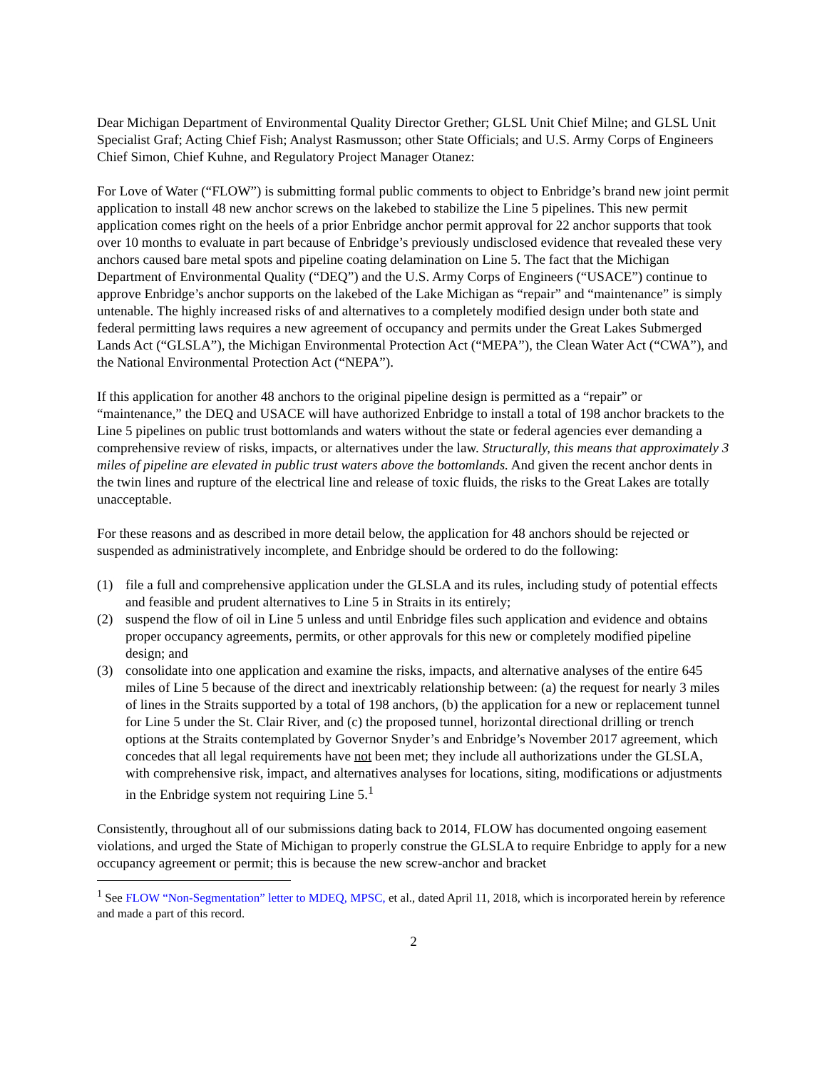Dear Michigan Department of Environmental Quality Director Grether; GLSL Unit Chief Milne; and GLSL Unit Specialist Graf; Acting Chief Fish; Analyst Rasmusson; other State Officials; and U.S. Army Corps of Engineers Chief Simon, Chief Kuhne, and Regulatory Project Manager Otanez:
For Love of Water (“FLOW”) is submitting formal public comments to object to Enbridge’s brand new joint permit application to install 48 new anchor screws on the lakebed to stabilize the Line 5 pipelines. This new permit application comes right on the heels of a prior Enbridge anchor permit approval for 22 anchor supports that took over 10 months to evaluate in part because of Enbridge’s previously undisclosed evidence that revealed these very anchors caused bare metal spots and pipeline coating delamination on Line 5. The fact that the Michigan Department of Environmental Quality (“DEQ”) and the U.S. Army Corps of Engineers (“USACE”) continue to approve Enbridge’s anchor supports on the lakebed of the Lake Michigan as “repair” and “maintenance” is simply untenable. The highly increased risks of and alternatives to a completely modified design under both state and federal permitting laws requires a new agreement of occupancy and permits under the Great Lakes Submerged Lands Act (“GLSLA”), the Michigan Environmental Protection Act (“MEPA”), the Clean Water Act (“CWA”), and the National Environmental Protection Act (“NEPA”).
If this application for another 48 anchors to the original pipeline design is permitted as a “repair” or “maintenance,” the DEQ and USACE will have authorized Enbridge to install a total of 198 anchor brackets to the Line 5 pipelines on public trust bottomlands and waters without the state or federal agencies ever demanding a comprehensive review of risks, impacts, or alternatives under the law. Structurally, this means that approximately 3 miles of pipeline are elevated in public trust waters above the bottomlands. And given the recent anchor dents in the twin lines and rupture of the electrical line and release of toxic fluids, the risks to the Great Lakes are totally unacceptable.
For these reasons and as described in more detail below, the application for 48 anchors should be rejected or suspended as administratively incomplete, and Enbridge should be ordered to do the following:
(1) file a full and comprehensive application under the GLSLA and its rules, including study of potential effects and feasible and prudent alternatives to Line 5 in Straits in its entirely;
(2) suspend the flow of oil in Line 5 unless and until Enbridge files such application and evidence and obtains proper occupancy agreements, permits, or other approvals for this new or completely modified pipeline design; and
(3) consolidate into one application and examine the risks, impacts, and alternative analyses of the entire 645 miles of Line 5 because of the direct and inextricably relationship between: (a) the request for nearly 3 miles of lines in the Straits supported by a total of 198 anchors, (b) the application for a new or replacement tunnel for Line 5 under the St. Clair River, and (c) the proposed tunnel, horizontal directional drilling or trench options at the Straits contemplated by Governor Snyder’s and Enbridge’s November 2017 agreement, which concedes that all legal requirements have not been met; they include all authorizations under the GLSLA, with comprehensive risk, impact, and alternatives analyses for locations, siting, modifications or adjustments in the Enbridge system not requiring Line 5.<sup>1</sup>
Consistently, throughout all of our submissions dating back to 2014, FLOW has documented ongoing easement violations, and urged the State of Michigan to properly construe the GLSLA to require Enbridge to apply for a new occupancy agreement or permit; this is because the new screw-anchor and bracket
<sup>1</sup> See FLOW “Non-Segmentation” letter to MDEQ, MPSC, et al., dated April 11, 2018, which is incorporated herein by reference and made a part of this record.
2